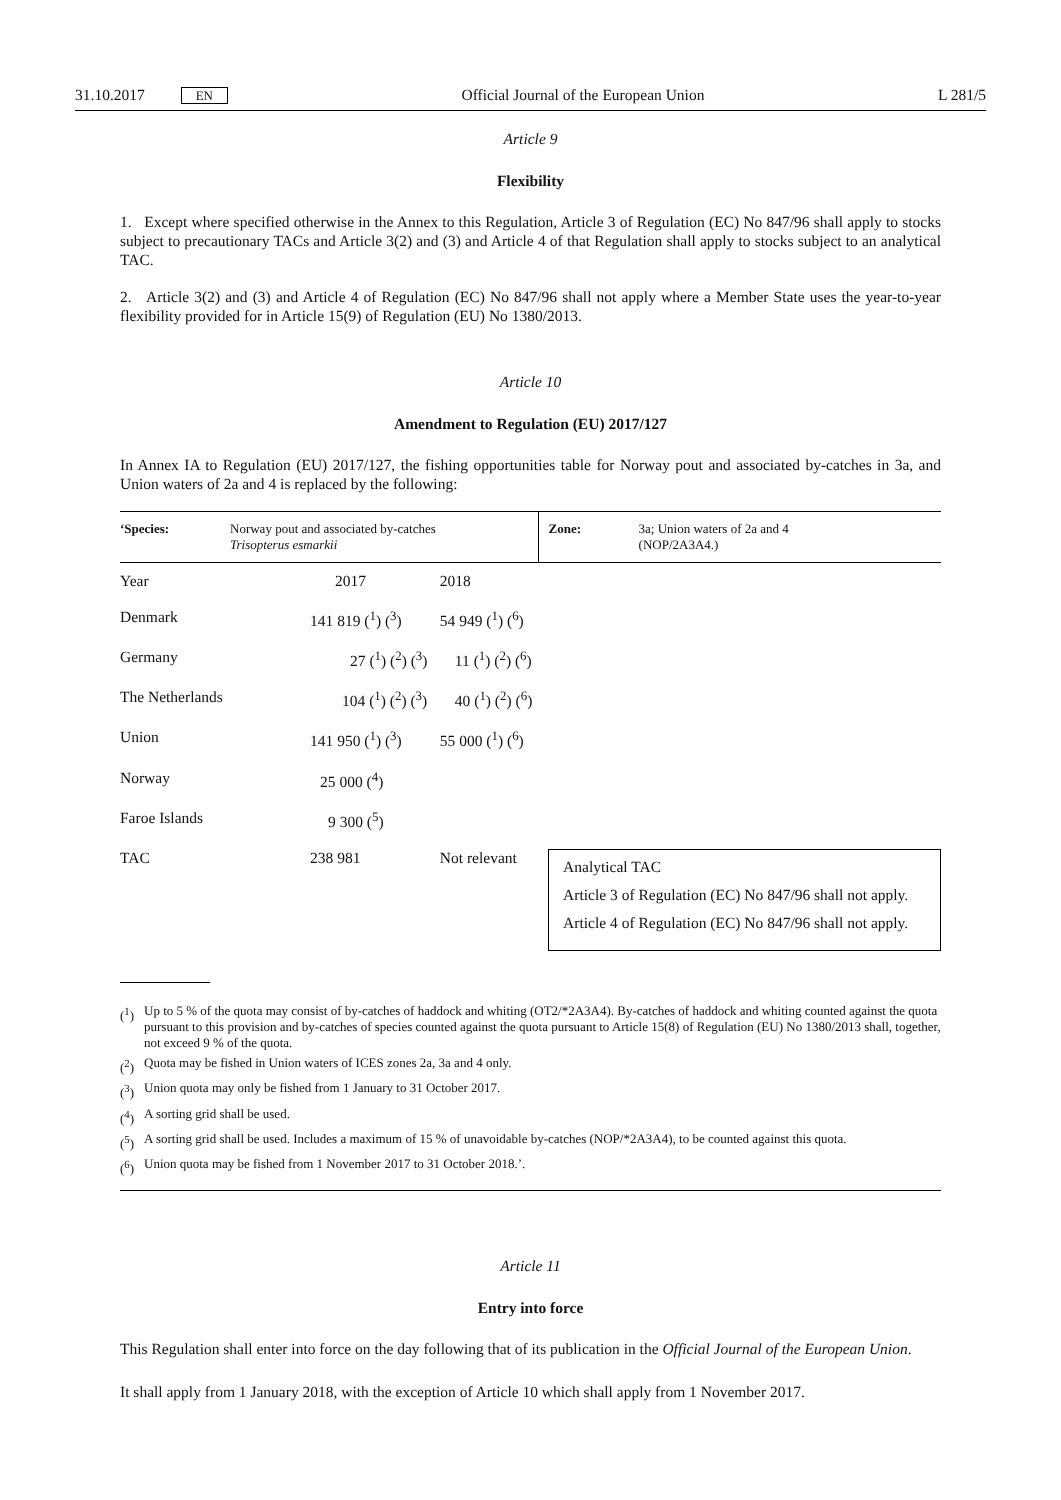31.10.2017 EN Official Journal of the European Union L 281/5
Article 9
Flexibility
1. Except where specified otherwise in the Annex to this Regulation, Article 3 of Regulation (EC) No 847/96 shall apply to stocks subject to precautionary TACs and Article 3(2) and (3) and Article 4 of that Regulation shall apply to stocks subject to an analytical TAC.
2. Article 3(2) and (3) and Article 4 of Regulation (EC) No 847/96 shall not apply where a Member State uses the year-to-year flexibility provided for in Article 15(9) of Regulation (EU) No 1380/2013.
Article 10
Amendment to Regulation (EU) 2017/127
In Annex IA to Regulation (EU) 2017/127, the fishing opportunities table for Norway pout and associated by-catches in 3a, and Union waters of 2a and 4 is replaced by the following:
| ‘Species: | Norway pout and associated by-catches Trisopterus esmarkii | | Zone: | 3a; Union waters of 2a and 4 (NOP/2A3A4.) |
| Year | 2017 | 2018 | | |
| Denmark | 141 819 (<sup>1</sup>) (<sup>3</sup>) | 54 949 (<sup>1</sup>) (<sup>6</sup>) | | |
| Germany | 27 (<sup>1</sup>) (<sup>2</sup>) (<sup>3</sup>) | 11 (<sup>1</sup>) (<sup>2</sup>) (<sup>6</sup>) | | |
| The Netherlands | 104 (<sup>1</sup>) (<sup>2</sup>) (<sup>3</sup>) | 40 (<sup>1</sup>) (<sup>2</sup>) (<sup>6</sup>) | | |
| Union | 141 950 (<sup>1</sup>) (<sup>3</sup>) | 55 000 (<sup>1</sup>) (<sup>6</sup>) | | |
| Norway | 25 000 (<sup>4</sup>) | | | |
| Faroe Islands | 9 300 (<sup>5</sup>) | | | |
| TAC | 238 981 | Not relevant | Analytical TAC Article 3 of Regulation (EC) No 847/96 shall not apply. Article 4 of Regulation (EC) No 847/96 shall not apply. | |
(<sup>1</sup>) Up to 5 % of the quota may consist of by-catches of haddock and whiting (OT2/*2A3A4). By-catches of haddock and whiting counted against the quota pursuant to this provision and by-catches of species counted against the quota pursuant to Article 15(8) of Regulation (EU) No 1380/2013 shall, together, not exceed 9 % of the quota.
(<sup>2</sup>) Quota may be fished in Union waters of ICES zones 2a, 3a and 4 only.
(<sup>3</sup>) Union quota may only be fished from 1 January to 31 October 2017.
(<sup>4</sup>) A sorting grid shall be used.
(<sup>5</sup>) A sorting grid shall be used. Includes a maximum of 15 % of unavoidable by-catches (NOP/*2A3A4), to be counted against this quota.
(<sup>6</sup>) Union quota may be fished from 1 November 2017 to 31 October 2018.’.
Article 11
Entry into force
This Regulation shall enter into force on the day following that of its publication in the Official Journal of the European Union.
It shall apply from 1 January 2018, with the exception of Article 10 which shall apply from 1 November 2017.